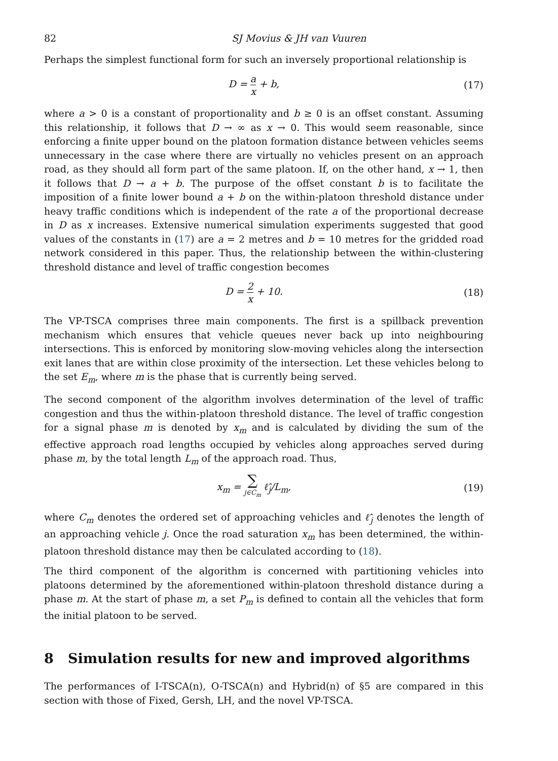82 SJ Movius & JH van Vuuren
Perhaps the simplest functional form for such an inversely proportional relationship is
D = a x + b, (17)
where a > 0 is a constant of proportionality and b ≥ 0 is an offset constant. Assuming this relationship, it follows that D → ∞ as x → 0. This would seem reasonable, since enforcing a finite upper bound on the platoon formation distance between vehicles seems unnecessary in the case where there are virtually no vehicles present on an approach road, as they should all form part of the same platoon. If, on the other hand, x → 1, then it follows that D → a + b. The purpose of the offset constant b is to facilitate the imposition of a finite lower bound a + b on the within-platoon threshold distance under heavy traffic conditions which is independent of the rate a of the proportional decrease in D as x increases. Extensive numerical simulation experiments suggested that good values of the constants in (17) are a = 2 metres and b = 10 metres for the gridded road network considered in this paper. Thus, the relationship between the within-clustering threshold distance and level of traffic congestion becomes
D = 2 x + 10. (18)
The VP-TSCA comprises three main components. The first is a spillback prevention mechanism which ensures that vehicle queues never back up into neighbouring intersections. This is enforced by monitoring slow-moving vehicles along the intersection exit lanes that are within close proximity of the intersection. Let these vehicles belong to the set E<sub>m</sub>, where m is the phase that is currently being served.
The second component of the algorithm involves determination of the level of traffic congestion and thus the within-platoon threshold distance. The level of traffic congestion for a signal phase m is denoted by x<sub>m</sub> and is calculated by dividing the sum of the effective approach road lengths occupied by vehicles along approaches served during phase m, by the total length L<sub>m</sub> of the approach road. Thus,
x<sub>m</sub> = ∑ j∈C<sub>m</sub> ℓ̂<sub>j</sub>/L<sub>m</sub>, (19)
where C<sub>m</sub> denotes the ordered set of approaching vehicles and ℓ̂<sub>j</sub> denotes the length of an approaching vehicle j. Once the road saturation x<sub>m</sub> has been determined, the within-platoon threshold distance may then be calculated according to (18).
The third component of the algorithm is concerned with partitioning vehicles into platoons determined by the aforementioned within-platoon threshold distance during a phase m. At the start of phase m, a set P<sub>m</sub> is defined to contain all the vehicles that form the initial platoon to be served.
8 Simulation results for new and improved algorithms
The performances of I-TSCA(n), O-TSCA(n) and Hybrid(n) of §5 are compared in this section with those of Fixed, Gersh, LH, and the novel VP-TSCA.